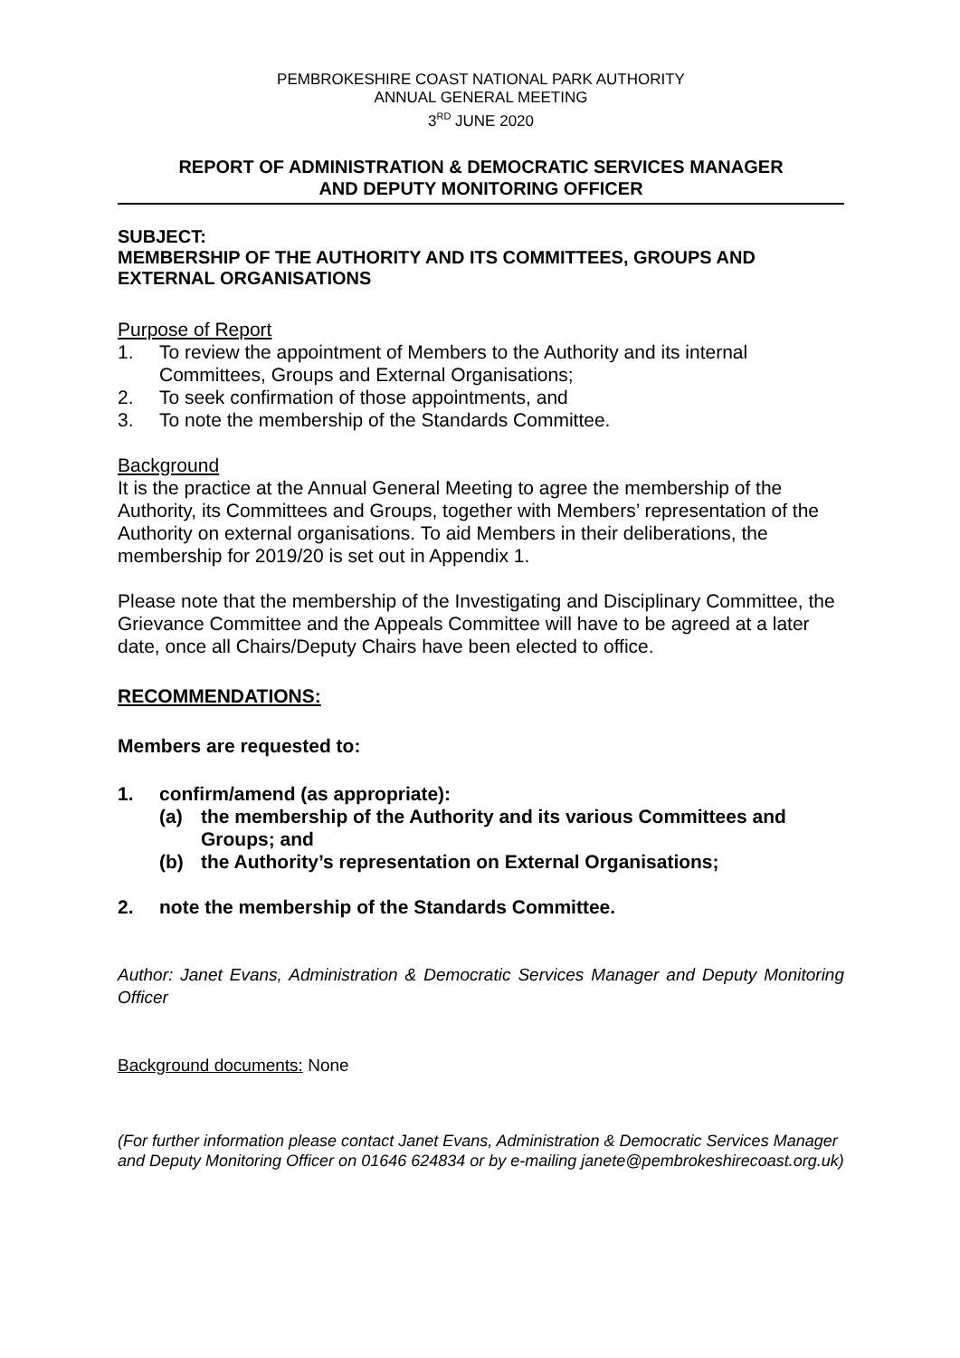PEMBROKESHIRE COAST NATIONAL PARK AUTHORITY
ANNUAL GENERAL MEETING
3<sup>RD</sup> JUNE 2020
REPORT OF ADMINISTRATION & DEMOCRATIC SERVICES MANAGER
AND DEPUTY MONITORING OFFICER
SUBJECT:
MEMBERSHIP OF THE AUTHORITY AND ITS COMMITTEES, GROUPS AND EXTERNAL ORGANISATIONS
Purpose of Report
1. To review the appointment of Members to the Authority and its internal Committees, Groups and External Organisations;
2. To seek confirmation of those appointments, and
3. To note the membership of the Standards Committee.
Background
It is the practice at the Annual General Meeting to agree the membership of the Authority, its Committees and Groups, together with Members’ representation of the Authority on external organisations. To aid Members in their deliberations, the membership for 2019/20 is set out in Appendix 1.
Please note that the membership of the Investigating and Disciplinary Committee, the Grievance Committee and the Appeals Committee will have to be agreed at a later date, once all Chairs/Deputy Chairs have been elected to office.
RECOMMENDATIONS:
Members are requested to:
1. confirm/amend (as appropriate):
(a) the membership of the Authority and its various Committees and Groups; and
(b) the Authority’s representation on External Organisations;
2. note the membership of the Standards Committee.
Author: Janet Evans, Administration & Democratic Services Manager and Deputy Monitoring Officer
Background documents: None
(For further information please contact Janet Evans, Administration & Democratic Services Manager and Deputy Monitoring Officer on 01646 624834 or by e-mailing janete@pembrokeshirecoast.org.uk)